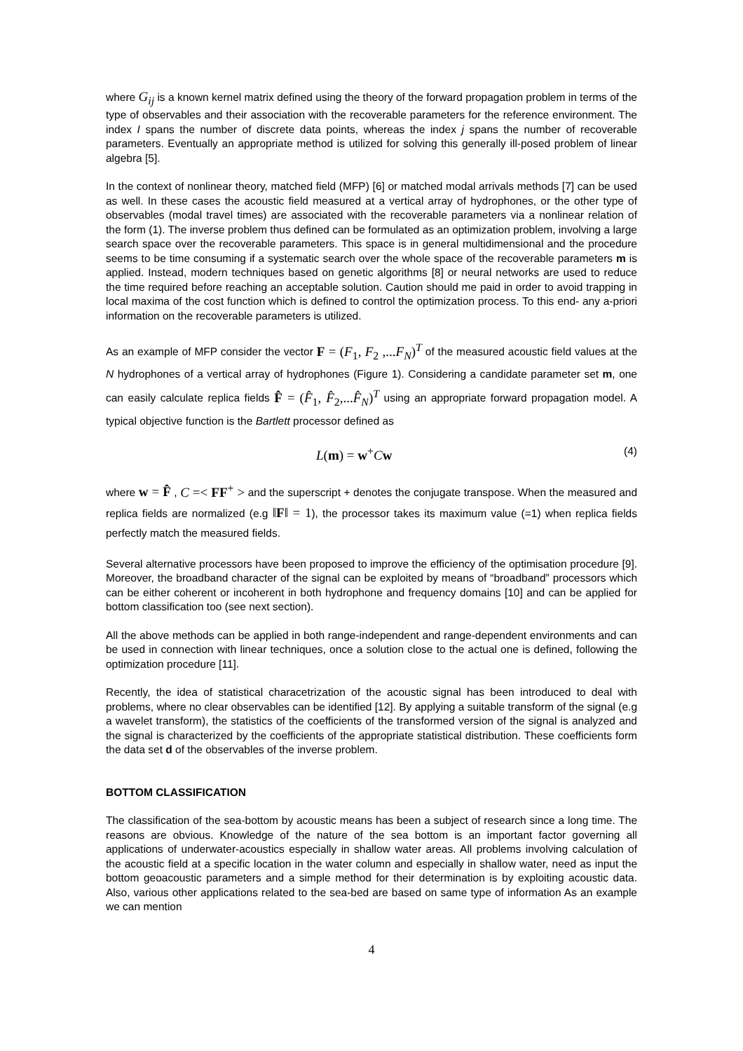where G<sub>ij</sub> is a known kernel matrix defined using the theory of the forward propagation problem in terms of the type of observables and their association with the recoverable parameters for the reference environment. The index I spans the number of discrete data points, whereas the index j spans the number of recoverable parameters. Eventually an appropriate method is utilized for solving this generally ill-posed problem of linear algebra [5].
In the context of nonlinear theory, matched field (MFP) [6] or matched modal arrivals methods [7] can be used as well. In these cases the acoustic field measured at a vertical array of hydrophones, or the other type of observables (modal travel times) are associated with the recoverable parameters via a nonlinear relation of the form (1). The inverse problem thus defined can be formulated as an optimization problem, involving a large search space over the recoverable parameters. This space is in general multidimensional and the procedure seems to be time consuming if a systematic search over the whole space of the recoverable parameters m is applied. Instead, modern techniques based on genetic algorithms [8] or neural networks are used to reduce the time required before reaching an acceptable solution. Caution should me paid in order to avoid trapping in local maxima of the cost function which is defined to control the optimization process. To this end- any a-priori information on the recoverable parameters is utilized.
As an example of MFP consider the vector F = (F<sub>1</sub>, F<sub>2</sub> ,...F<sub>N</sub>)<sup>T</sup> of the measured acoustic field values at the N hydrophones of a vertical array of hydrophones (Figure 1). Considering a candidate parameter set m, one can easily calculate replica fields F̂ = (F̂<sub>1</sub>, F̂<sub>2</sub>,...F̂<sub>N</sub>)<sup>T</sup> using an appropriate forward propagation model. A typical objective function is the Bartlett processor defined as
L(m) = w<sup>+</sup>Cw (4)
where w = F̂ , C =< FF<sup>+</sup> > and the superscript + denotes the conjugate transpose. When the measured and replica fields are normalized (e.g ‖F‖ = 1), the processor takes its maximum value (=1) when replica fields perfectly match the measured fields.
Several alternative processors have been proposed to improve the efficiency of the optimisation procedure [9]. Moreover, the broadband character of the signal can be exploited by means of “broadband” processors which can be either coherent or incoherent in both hydrophone and frequency domains [10] and can be applied for bottom classification too (see next section).
All the above methods can be applied in both range-independent and range-dependent environments and can be used in connection with linear techniques, once a solution close to the actual one is defined, following the optimization procedure [11].
Recently, the idea of statistical characetrization of the acoustic signal has been introduced to deal with problems, where no clear observables can be identified [12]. By applying a suitable transform of the signal (e.g a wavelet transform), the statistics of the coefficients of the transformed version of the signal is analyzed and the signal is characterized by the coefficients of the appropriate statistical distribution. These coefficients form the data set d of the observables of the inverse problem.
BOTTOM CLASSIFICATION
The classification of the sea-bottom by acoustic means has been a subject of research since a long time. The reasons are obvious. Knowledge of the nature of the sea bottom is an important factor governing all applications of underwater-acoustics especially in shallow water areas. All problems involving calculation of the acoustic field at a specific location in the water column and especially in shallow water, need as input the bottom geoacoustic parameters and a simple method for their determination is by exploiting acoustic data. Also, various other applications related to the sea-bed are based on same type of information As an example we can mention
4